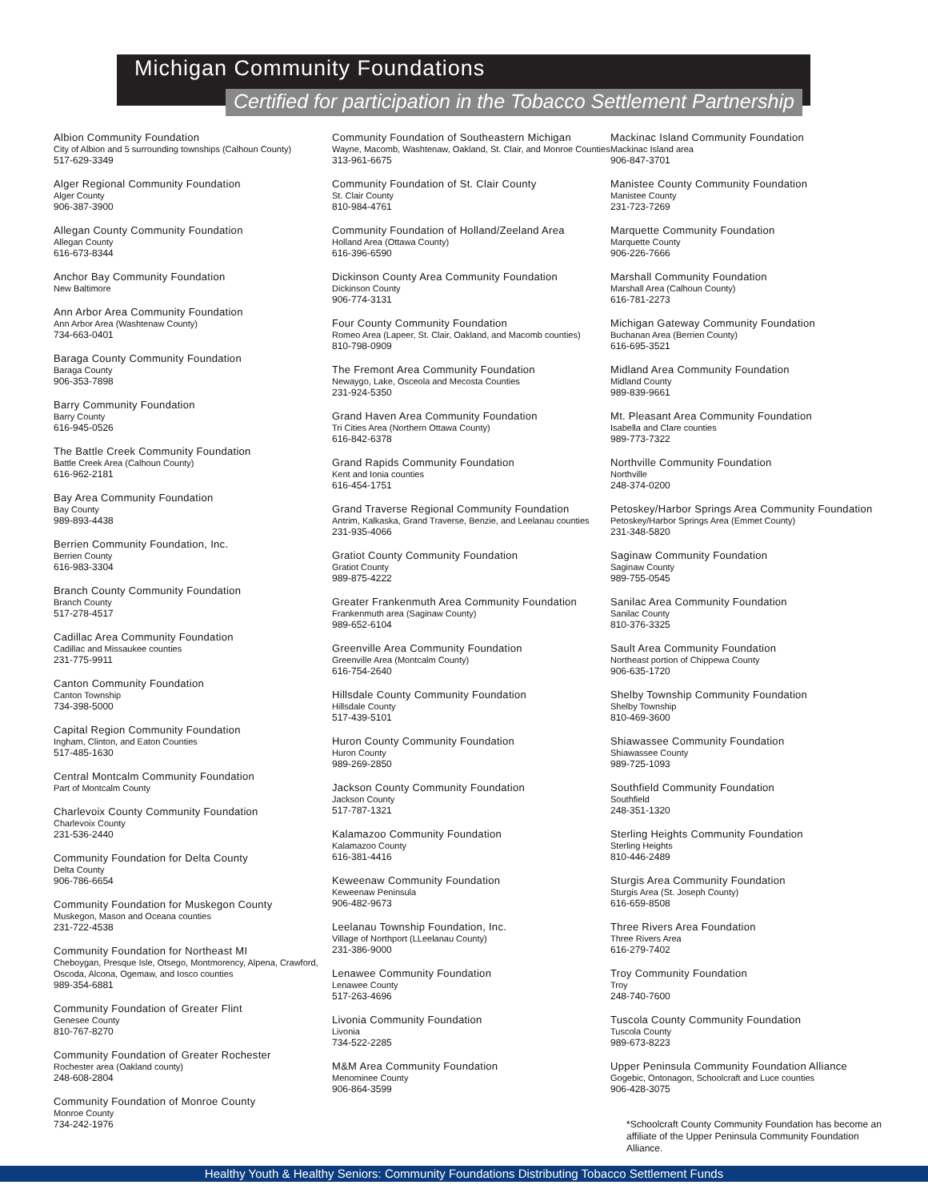Michigan Community Foundations
Certified for participation in the Tobacco Settlement Partnership
Albion Community Foundation
City of Albion and 5 surrounding townships (Calhoun County)
517-629-3349
Alger Regional Community Foundation
Alger County
906-387-3900
Allegan County Community Foundation
Allegan County
616-673-8344
Anchor Bay Community Foundation
New Baltimore
Ann Arbor Area Community Foundation
Ann Arbor Area (Washtenaw County)
734-663-0401
Baraga County Community Foundation
Baraga County
906-353-7898
Barry Community Foundation
Barry County
616-945-0526
The Battle Creek Community Foundation
Battle Creek Area (Calhoun County)
616-962-2181
Bay Area Community Foundation
Bay County
989-893-4438
Berrien Community Foundation, Inc.
Berrien County
616-983-3304
Branch County Community Foundation
Branch County
517-278-4517
Cadillac Area Community Foundation
Cadillac and Missaukee counties
231-775-9911
Canton Community Foundation
Canton Township
734-398-5000
Capital Region Community Foundation
Ingham, Clinton, and Eaton Counties
517-485-1630
Central Montcalm Community Foundation
Part of Montcalm County
Charlevoix County Community Foundation
Charlevoix County
231-536-2440
Community Foundation for Delta County
Delta County
906-786-6654
Community Foundation for Muskegon County
Muskegon, Mason and Oceana counties
231-722-4538
Community Foundation for Northeast MI
Cheboygan, Presque Isle, Otsego, Montmorency, Alpena, Crawford, Oscoda, Alcona, Ogemaw, and Iosco counties
989-354-6881
Community Foundation of Greater Flint
Genesee County
810-767-8270
Community Foundation of Greater Rochester
Rochester area (Oakland county)
248-608-2804
Community Foundation of Monroe County
Monroe County
734-242-1976
Community Foundation of Southeastern Michigan
Wayne, Macomb, Washtenaw, Oakland, St. Clair, and Monroe Counties
313-961-6675
Community Foundation of St. Clair County
St. Clair County
810-984-4761
Community Foundation of Holland/Zeeland Area
Holland Area (Ottawa County)
616-396-6590
Dickinson County Area Community Foundation
Dickinson County
906-774-3131
Four County Community Foundation
Romeo Area (Lapeer, St. Clair, Oakland, and Macomb counties)
810-798-0909
The Fremont Area Community Foundation
Newaygo, Lake, Osceola and Mecosta Counties
231-924-5350
Grand Haven Area Community Foundation
Tri Cities Area (Northern Ottawa County)
616-842-6378
Grand Rapids Community Foundation
Kent and Ionia counties
616-454-1751
Grand Traverse Regional Community Foundation
Antrim, Kalkaska, Grand Traverse, Benzie, and Leelanau counties
231-935-4066
Gratiot County Community Foundation
Gratiot County
989-875-4222
Greater Frankenmuth Area Community Foundation
Frankenmuth area (Saginaw County)
989-652-6104
Greenville Area Community Foundation
Greenville Area (Montcalm County)
616-754-2640
Hillsdale County Community Foundation
Hillsdale County
517-439-5101
Huron County Community Foundation
Huron County
989-269-2850
Jackson County Community Foundation
Jackson County
517-787-1321
Kalamazoo Community Foundation
Kalamazoo County
616-381-4416
Keweenaw Community Foundation
Keweenaw Peninsula
906-482-9673
Leelanau Township Foundation, Inc.
Village of Northport (LLeelanau County)
231-386-9000
Lenawee Community Foundation
Lenawee County
517-263-4696
Livonia Community Foundation
Livonia
734-522-2285
M&M Area Community Foundation
Menominee County
906-864-3599
Mackinac Island Community Foundation
Mackinac Island area
906-847-3701
Manistee County Community Foundation
Manistee County
231-723-7269
Marquette Community Foundation
Marquette County
906-226-7666
Marshall Community Foundation
Marshall Area (Calhoun County)
616-781-2273
Michigan Gateway Community Foundation
Buchanan Area (Berrien County)
616-695-3521
Midland Area Community Foundation
Midland County
989-839-9661
Mt. Pleasant Area Community Foundation
Isabella and Clare counties
989-773-7322
Northville Community Foundation
Northville
248-374-0200
Petoskey/Harbor Springs Area Community Foundation
Petoskey/Harbor Springs Area (Emmet County)
231-348-5820
Saginaw Community Foundation
Saginaw County
989-755-0545
Sanilac Area Community Foundation
Sanilac County
810-376-3325
Sault Area Community Foundation
Northeast portion of Chippewa County
906-635-1720
Shelby Township Community Foundation
Shelby Township
810-469-3600
Shiawassee Community Foundation
Shiawassee County
989-725-1093
Southfield Community Foundation
Southfield
248-351-1320
Sterling Heights Community Foundation
Sterling Heights
810-446-2489
Sturgis Area Community Foundation
Sturgis Area (St. Joseph County)
616-659-8508
Three Rivers Area Foundation
Three Rivers Area
616-279-7402
Troy Community Foundation
Troy
248-740-7600
Tuscola County Community Foundation
Tuscola County
989-673-8223
Upper Peninsula Community Foundation Alliance
Gogebic, Ontonagon, Schoolcraft and Luce counties
906-428-3075
*Schoolcraft County Community Foundation has become an affiliate of the Upper Peninsula Community Foundation Alliance.
Healthy Youth & Healthy Seniors: Community Foundations Distributing Tobacco Settlement Funds